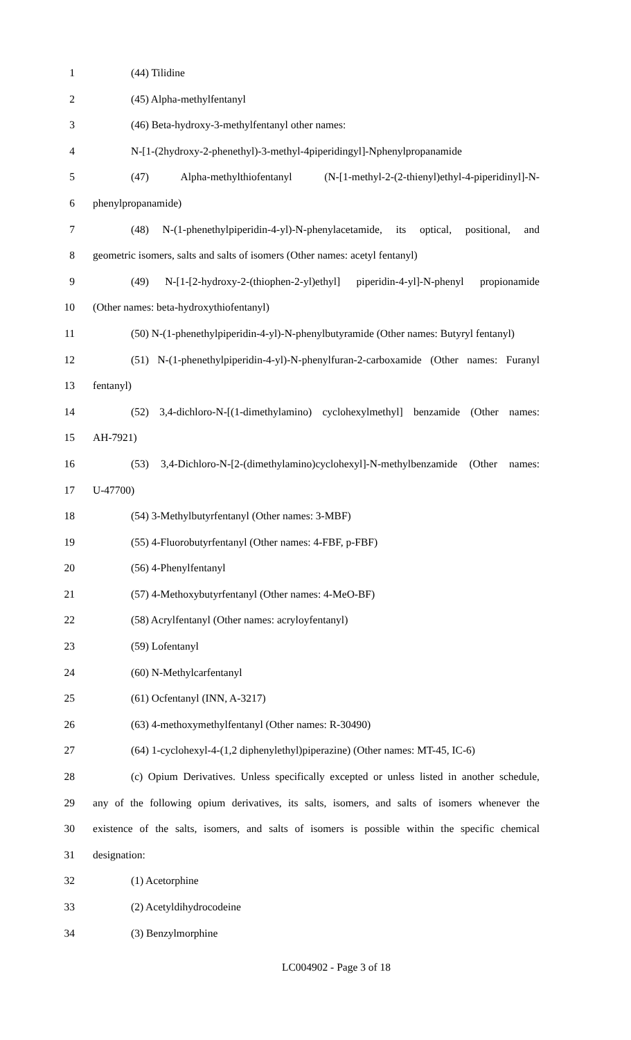1 (44) Tilidine
2 (45) Alpha-methylfentanyl
3 (46) Beta-hydroxy-3-methylfentanyl other names:
4 N-[1-(2hydroxy-2-phenethyl)-3-methyl-4piperidingyl]-Nphenylpropanamide
5 (47) Alpha-methylthiofentanyl (N-[1-methyl-2-(2-thienyl)ethyl-4-piperidinyl]-N-
6 phenylpropanamide)
7 (48) N-(1-phenethylpiperidin-4-yl)-N-phenylacetamide, its optical, positional, and
8 geometric isomers, salts and salts of isomers (Other names: acetyl fentanyl)
9 (49) N-[1-[2-hydroxy-2-(thiophen-2-yl)ethyl] piperidin-4-yl]-N-phenyl propionamide
10 (Other names: beta-hydroxythiofentanyl)
11 (50) N-(1-phenethylpiperidin-4-yl)-N-phenylbutyramide (Other names: Butyryl fentanyl)
12 (51) N-(1-phenethylpiperidin-4-yl)-N-phenylfuran-2-carboxamide (Other names: Furanyl
13 fentanyl)
14 (52) 3,4-dichloro-N-[(1-dimethylamino) cyclohexylmethyl] benzamide (Other names:
15 AH-7921)
16 (53) 3,4-Dichloro-N-[2-(dimethylamino)cyclohexyl]-N-methylbenzamide (Other names:
17 U-47700)
18 (54) 3-Methylbutyrfentanyl (Other names: 3-MBF)
19 (55) 4-Fluorobutyrfentanyl (Other names: 4-FBF, p-FBF)
20 (56) 4-Phenylfentanyl
21 (57) 4-Methoxybutyrfentanyl (Other names: 4-MeO-BF)
22 (58) Acrylfentanyl (Other names: acryloyfentanyl)
23 (59) Lofentanyl
24 (60) N-Methylcarfentanyl
25 (61) Ocfentanyl (INN, A-3217)
26 (63) 4-methoxymethylfentanyl (Other names: R-30490)
27 (64) 1-cyclohexyl-4-(1,2 diphenylethyl)piperazine) (Other names: MT-45, IC-6)
28 (c) Opium Derivatives. Unless specifically excepted or unless listed in another schedule,
29 any of the following opium derivatives, its salts, isomers, and salts of isomers whenever the
30 existence of the salts, isomers, and salts of isomers is possible within the specific chemical
31 designation:
32 (1) Acetorphine
33 (2) Acetyldihydrocodeine
34 (3) Benzylmorphine
LC004902 - Page 3 of 18